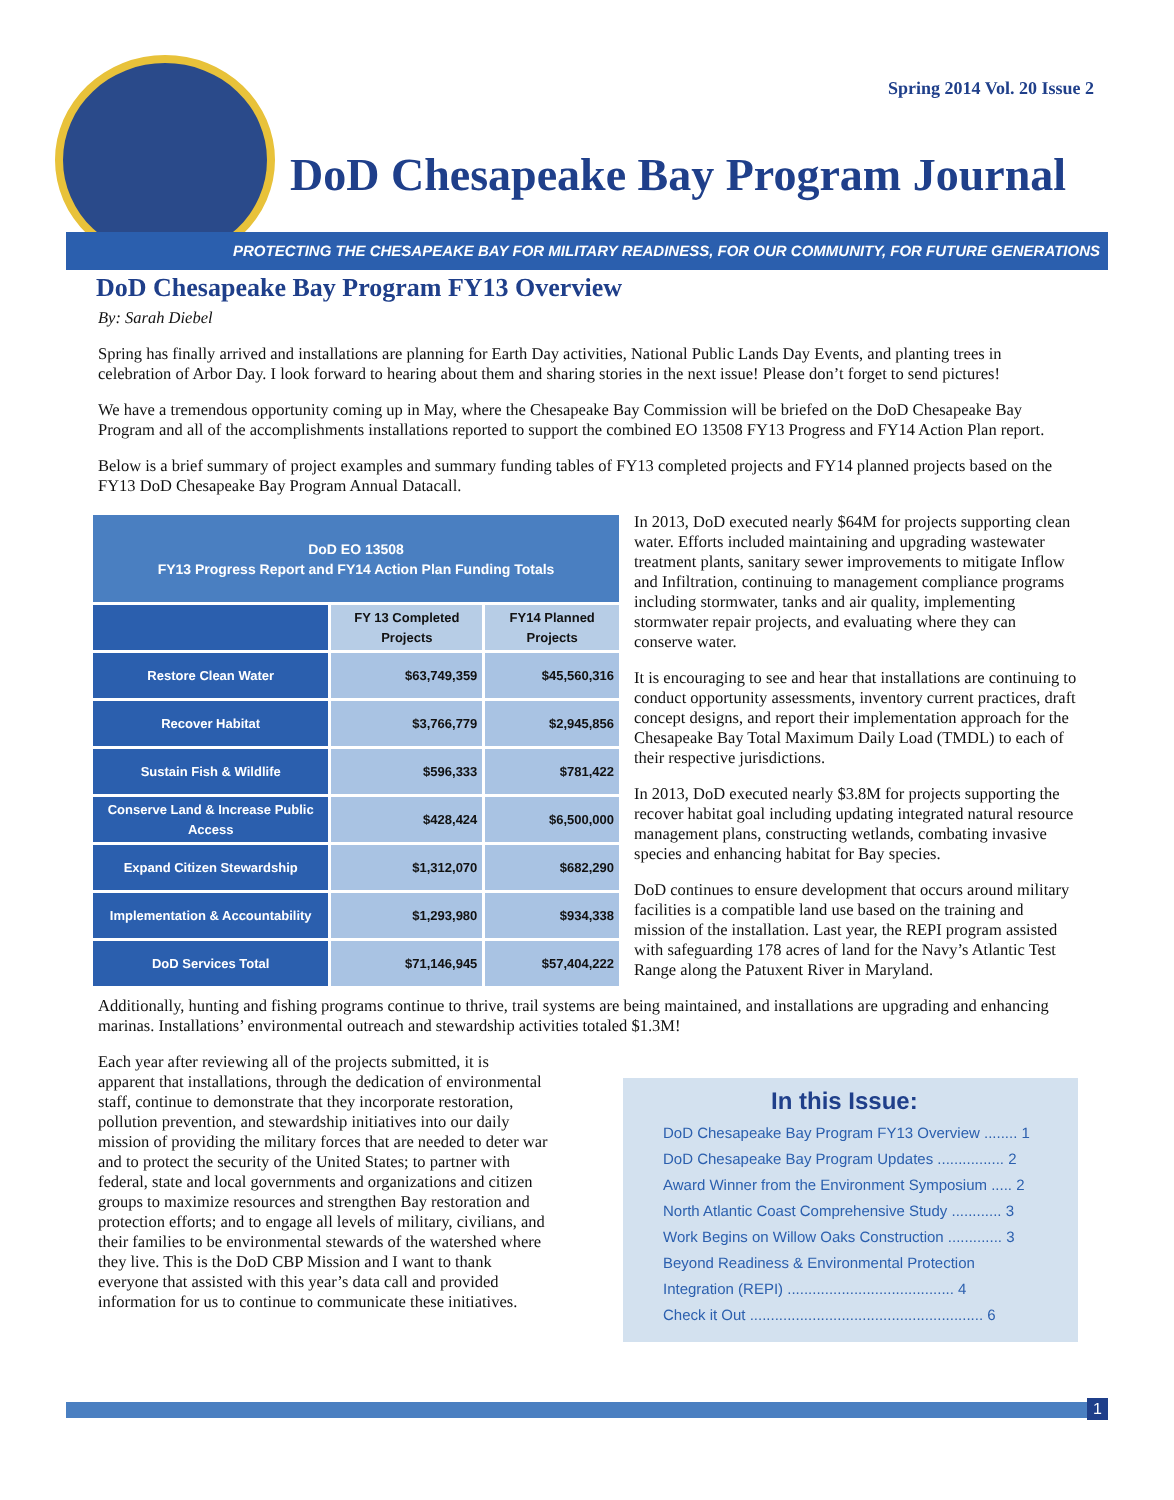Spring 2014 Vol. 20 Issue 2
DoD Chesapeake Bay Program Journal
PROTECTING THE CHESAPEAKE BAY FOR MILITARY READINESS, FOR OUR COMMUNITY, FOR FUTURE GENERATIONS
DoD Chesapeake Bay Program FY13 Overview
By: Sarah Diebel
Spring has finally arrived and installations are planning for Earth Day activities, National Public Lands Day Events, and planting trees in celebration of Arbor Day. I look forward to hearing about them and sharing stories in the next issue! Please don’t forget to send pictures!
We have a tremendous opportunity coming up in May, where the Chesapeake Bay Commission will be briefed on the DoD Chesapeake Bay Program and all of the accomplishments installations reported to support the combined EO 13508 FY13 Progress and FY14 Action Plan report.
Below is a brief summary of project examples and summary funding tables of FY13 completed projects and FY14 planned projects based on the FY13 DoD Chesapeake Bay Program Annual Datacall.
| DoD EO 13508 FY13 Progress Report and FY14 Action Plan Funding Totals | | |
| --- | --- | --- |
| | FY 13 Completed Projects | FY14 Planned Projects |
| Restore Clean Water | $63,749,359 | $45,560,316 |
| Recover Habitat | $3,766,779 | $2,945,856 |
| Sustain Fish & Wildlife | $596,333 | $781,422 |
| Conserve Land & Increase Public Access | $428,424 | $6,500,000 |
| Expand Citizen Stewardship | $1,312,070 | $682,290 |
| Implementation & Accountability | $1,293,980 | $934,338 |
| DoD Services Total | $71,146,945 | $57,404,222 |
In 2013, DoD executed nearly $64M for projects supporting clean water. Efforts included maintaining and upgrading wastewater treatment plants, sanitary sewer improvements to mitigate Inflow and Infiltration, continuing to management compliance programs including stormwater, tanks and air quality, implementing stormwater repair projects, and evaluating where they can conserve water.
It is encouraging to see and hear that installations are continuing to conduct opportunity assessments, inventory current practices, draft concept designs, and report their implementation approach for the Chesapeake Bay Total Maximum Daily Load (TMDL) to each of their respective jurisdictions.
In 2013, DoD executed nearly $3.8M for projects supporting the recover habitat goal including updating integrated natural resource management plans, constructing wetlands, combating invasive species and enhancing habitat for Bay species.
DoD continues to ensure development that occurs around military facilities is a compatible land use based on the training and mission of the installation. Last year, the REPI program assisted with safeguarding 178 acres of land for the Navy’s Atlantic Test Range along the Patuxent River in Maryland.
Additionally, hunting and fishing programs continue to thrive, trail systems are being maintained, and installations are upgrading and enhancing marinas. Installations’ environmental outreach and stewardship activities totaled $1.3M!
In this Issue:
DoD Chesapeake Bay Program FY13 Overview ........ 1
DoD Chesapeake Bay Program Updates ................ 2
Award Winner from the Environment Symposium ..... 2
North Atlantic Coast Comprehensive Study ............ 3
Work Begins on Willow Oaks Construction ............. 3
Beyond Readiness & Environmental Protection Integration (REPI) ........................................ 4
Check it Out ........................................................ 6
Each year after reviewing all of the projects submitted, it is apparent that installations, through the dedication of environmental staff, continue to demonstrate that they incorporate restoration, pollution prevention, and stewardship initiatives into our daily mission of providing the military forces that are needed to deter war and to protect the security of the United States; to partner with federal, state and local governments and organizations and citizen groups to maximize resources and strengthen Bay restoration and protection efforts; and to engage all levels of military, civilians, and their families to be environmental stewards of the watershed where they live. This is the DoD CBP Mission and I want to thank everyone that assisted with this year’s data call and provided information for us to continue to communicate these initiatives.
1